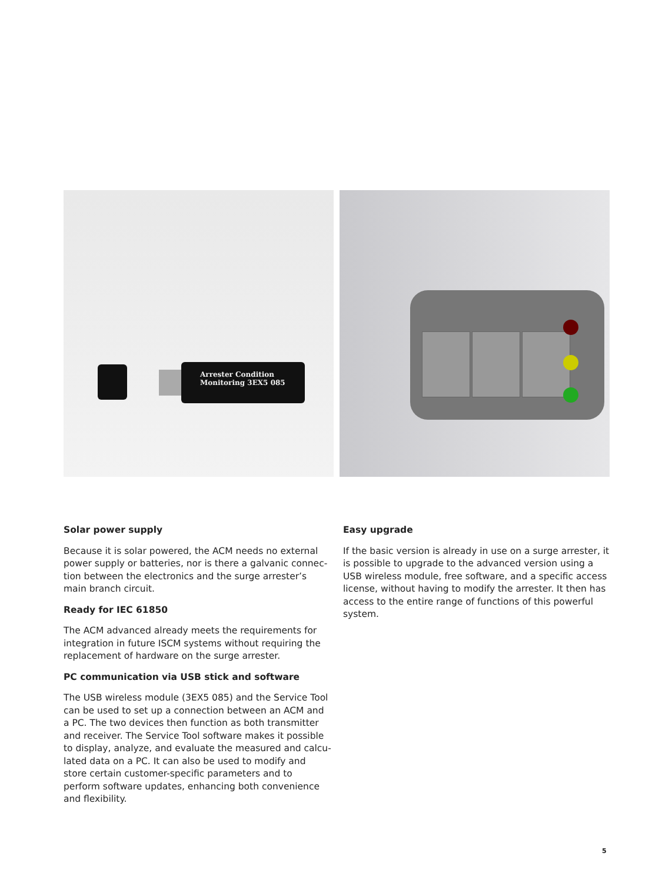Arrester Condition
Monitoring 3EX5 085
Solar power supply
Because it is solar powered, the ACM needs no external power supply or batteries, nor is there a galvanic connec­tion between the electronics and the surge arrester’s main branch circuit.
Ready for IEC 61850
The ACM advanced already meets the requirements for integration in future ISCM systems without requiring the replacement of hardware on the surge arrester.
PC communication via USB stick and software
The USB wireless module (3EX5 085) and the Service Tool can be used to set up a connection between an ACM and a PC. The two devices then function as both transmitter and receiver. The Service Tool software makes it possible to display, analyze, and evaluate the measured and calcu­lated data on a PC. It can also be used to modify and store certain customer-specific parameters and to perform soft­ware updates, enhancing both convenience and flexibility.
Easy upgrade
If the basic version is already in use on a surge arrester, it is possible to upgrade to the advanced version using a USB wireless module, free software, and a specific access license, without having to modify the arrester. It then has access to the entire range of functions of this powerful system.
5